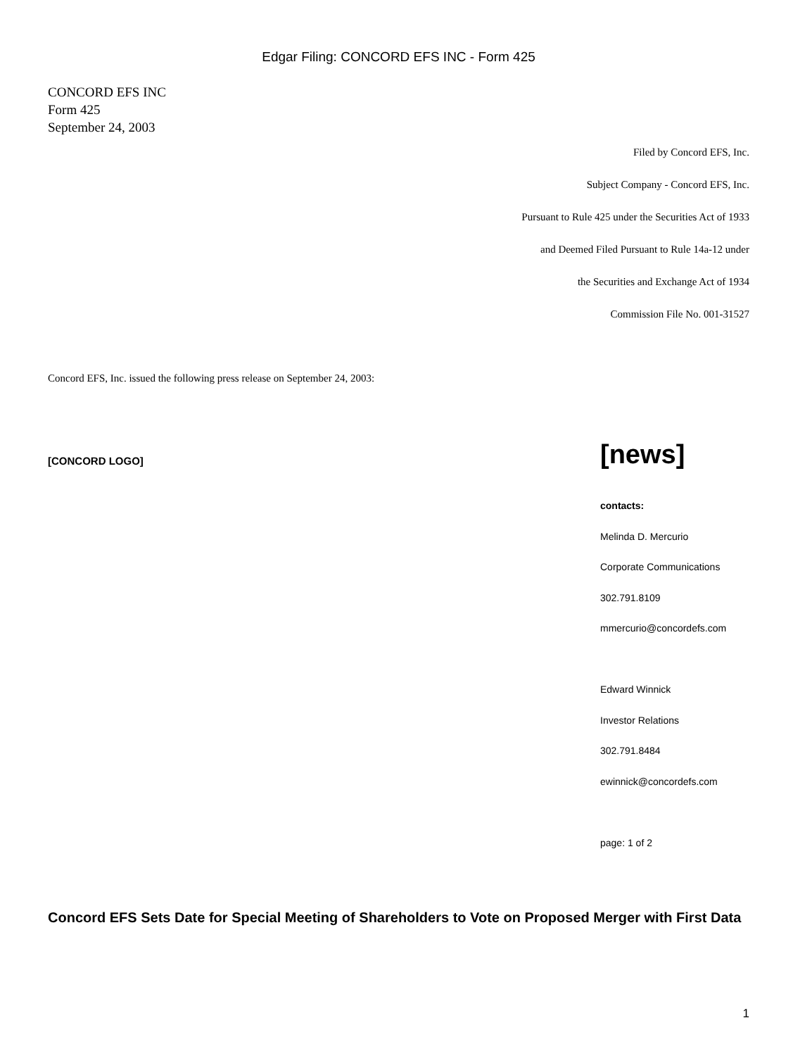Edgar Filing: CONCORD EFS INC - Form 425
CONCORD EFS INC
Form 425
September 24, 2003
Filed by Concord EFS, Inc.
Subject Company - Concord EFS, Inc.
Pursuant to Rule 425 under the Securities Act of 1933
and Deemed Filed Pursuant to Rule 14a-12 under
the Securities and Exchange Act of 1934
Commission File No. 001-31527
Concord EFS, Inc. issued the following press release on September 24, 2003:
[CONCORD LOGO]
[news]
contacts:
Melinda D. Mercurio
Corporate Communications
302.791.8109
mmercurio@concordefs.com
Edward Winnick
Investor Relations
302.791.8484
ewinnick@concordefs.com
page: 1 of 2
Concord EFS Sets Date for Special Meeting of Shareholders to Vote on Proposed Merger with First Data
1